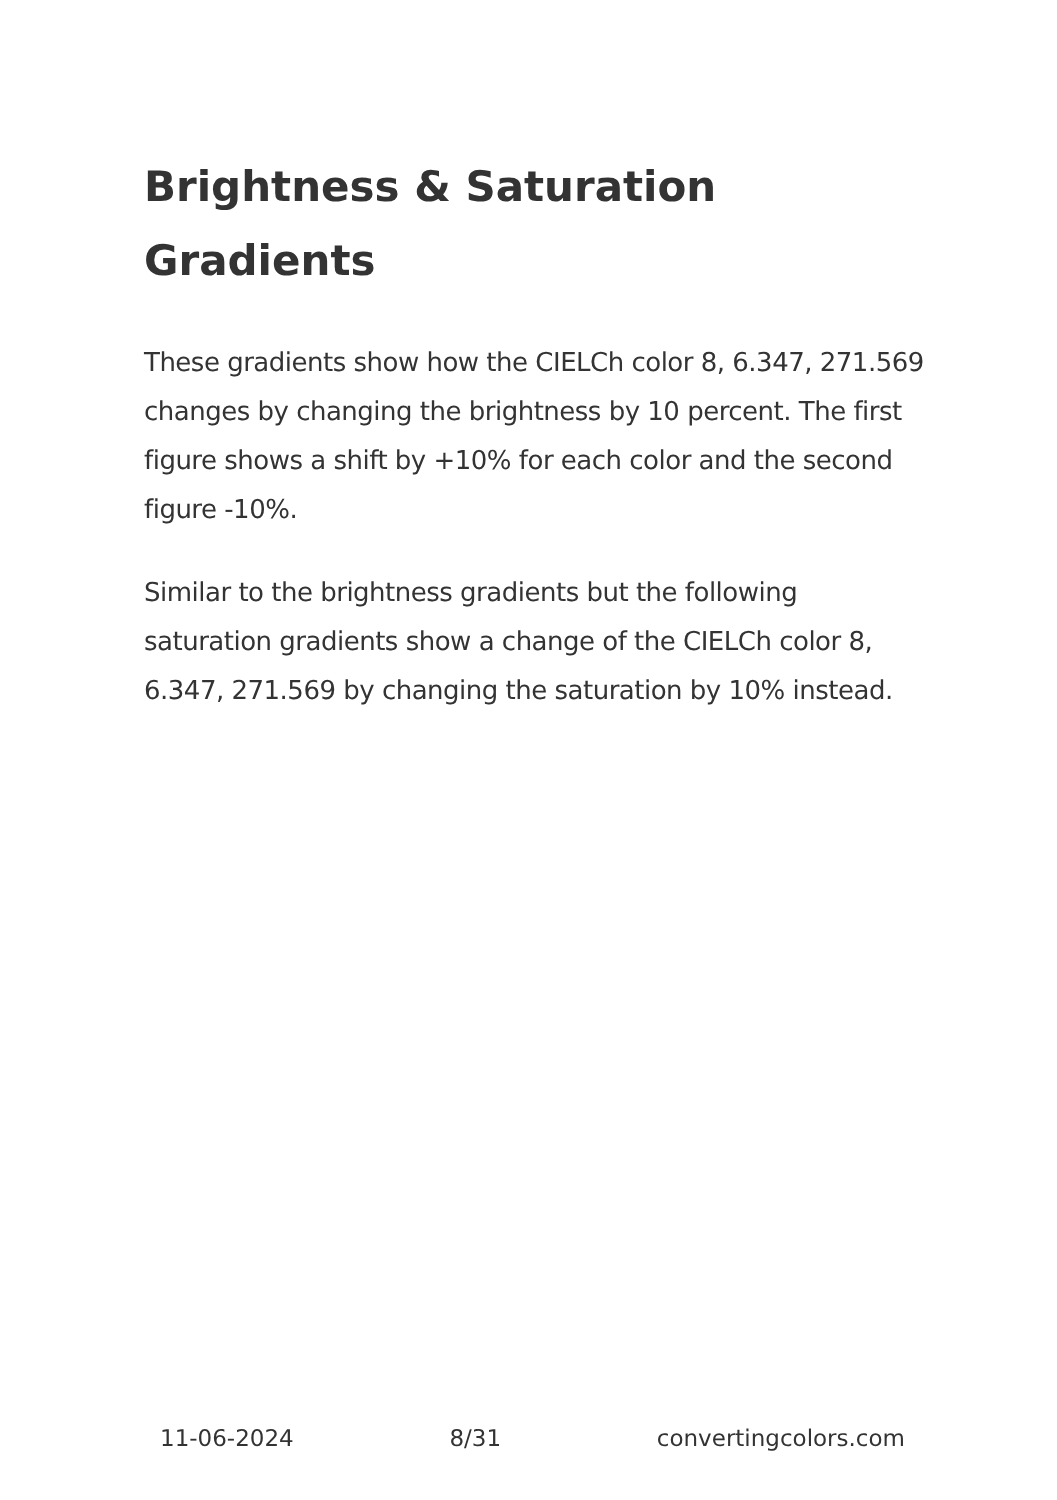Brightness & Saturation Gradients
These gradients show how the CIELCh color 8, 6.347, 271.569 changes by changing the brightness by 10 percent. The first figure shows a shift by +10% for each color and the second figure -10%.
Similar to the brightness gradients but the following saturation gradients show a change of the CIELCh color 8, 6.347, 271.569 by changing the saturation by 10% instead.
11-06-2024 8/31 convertingcolors.com